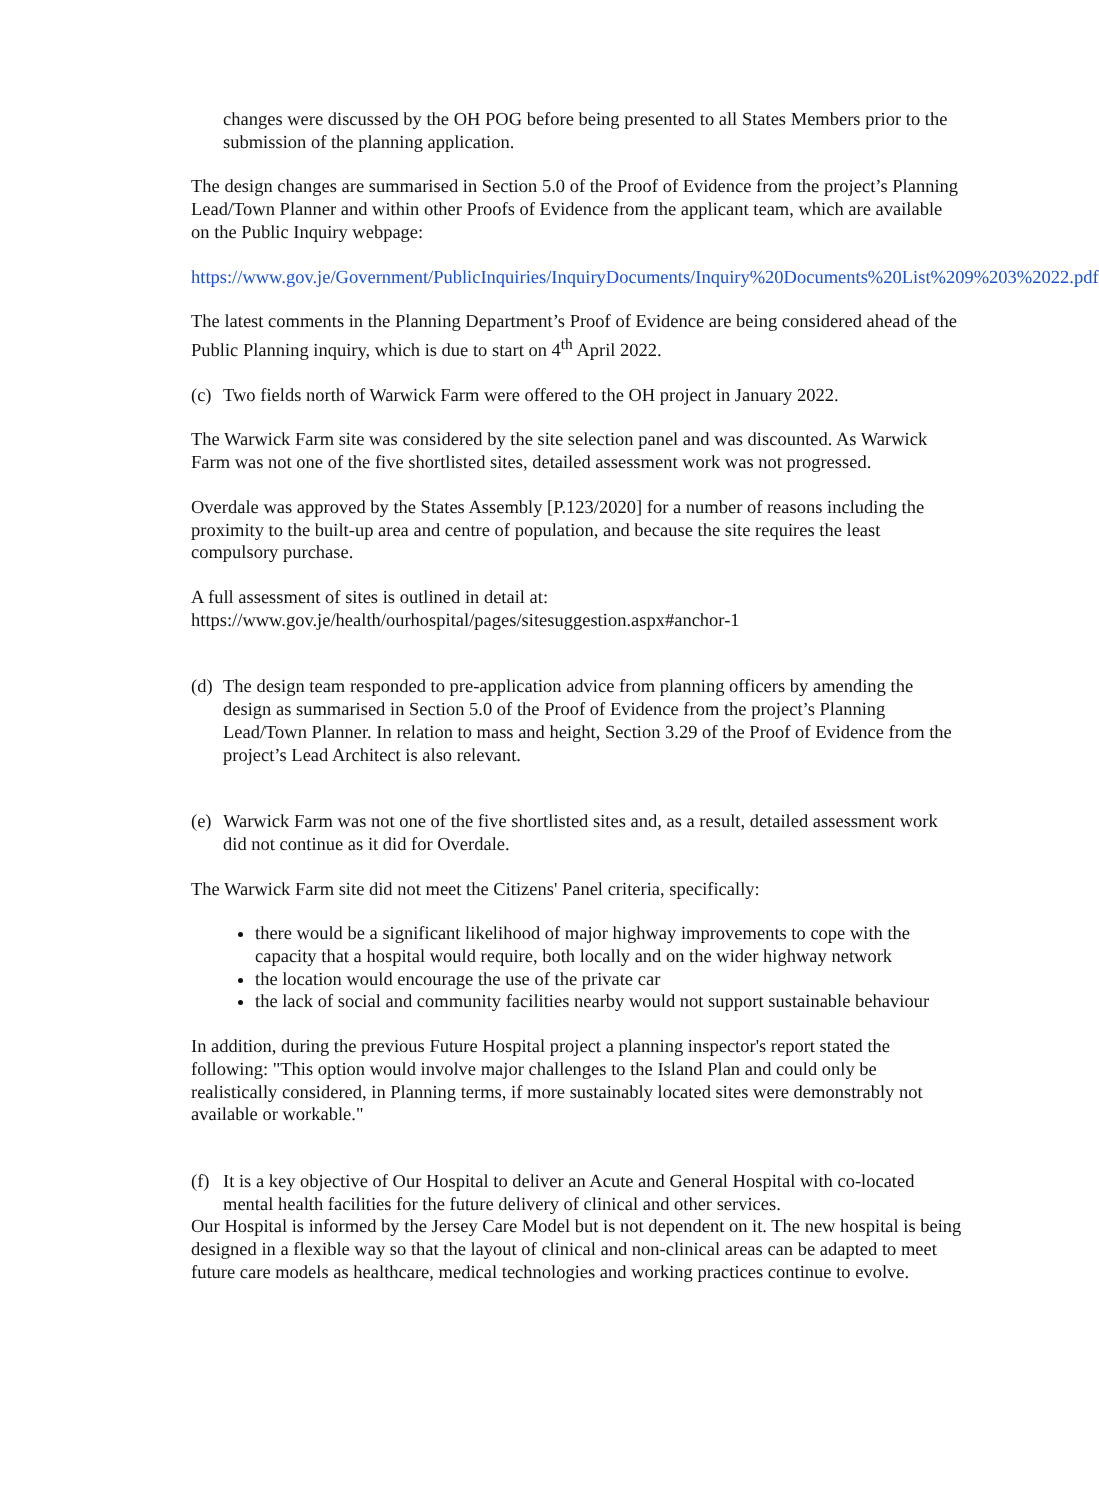changes were discussed by the OH POG before being presented to all States Members prior to the submission of the planning application.
The design changes are summarised in Section 5.0 of the Proof of Evidence from the project’s Planning Lead/Town Planner and within other Proofs of Evidence from the applicant team, which are available on the Public Inquiry webpage:
https://www.gov.je/Government/PublicInquiries/InquiryDocuments/Inquiry%20Documents%20List%209%203%2022.pdf
The latest comments in the Planning Department’s Proof of Evidence are being considered ahead of the Public Planning inquiry, which is due to start on 4<sup>th</sup> April 2022.
(c) Two fields north of Warwick Farm were offered to the OH project in January 2022.
The Warwick Farm site was considered by the site selection panel and was discounted. As Warwick Farm was not one of the five shortlisted sites, detailed assessment work was not progressed.
Overdale was approved by the States Assembly [P.123/2020] for a number of reasons including the proximity to the built-up area and centre of population, and because the site requires the least compulsory purchase.
A full assessment of sites is outlined in detail at:
https://www.gov.je/health/ourhospital/pages/sitesuggestion.aspx#anchor-1
(d) The design team responded to pre-application advice from planning officers by amending the design as summarised in Section 5.0 of the Proof of Evidence from the project’s Planning Lead/Town Planner. In relation to mass and height, Section 3.29 of the Proof of Evidence from the project’s Lead Architect is also relevant.
(e) Warwick Farm was not one of the five shortlisted sites and, as a result, detailed assessment work did not continue as it did for Overdale.
The Warwick Farm site did not meet the Citizens' Panel criteria, specifically:
there would be a significant likelihood of major highway improvements to cope with the capacity that a hospital would require, both locally and on the wider highway network
the location would encourage the use of the private car
the lack of social and community facilities nearby would not support sustainable behaviour
In addition, during the previous Future Hospital project a planning inspector's report stated the following: "This option would involve major challenges to the Island Plan and could only be realistically considered, in Planning terms, if more sustainably located sites were demonstrably not available or workable."
(f) It is a key objective of Our Hospital to deliver an Acute and General Hospital with co-located mental health facilities for the future delivery of clinical and other services.
Our Hospital is informed by the Jersey Care Model but is not dependent on it. The new hospital is being designed in a flexible way so that the layout of clinical and non-clinical areas can be adapted to meet future care models as healthcare, medical technologies and working practices continue to evolve.